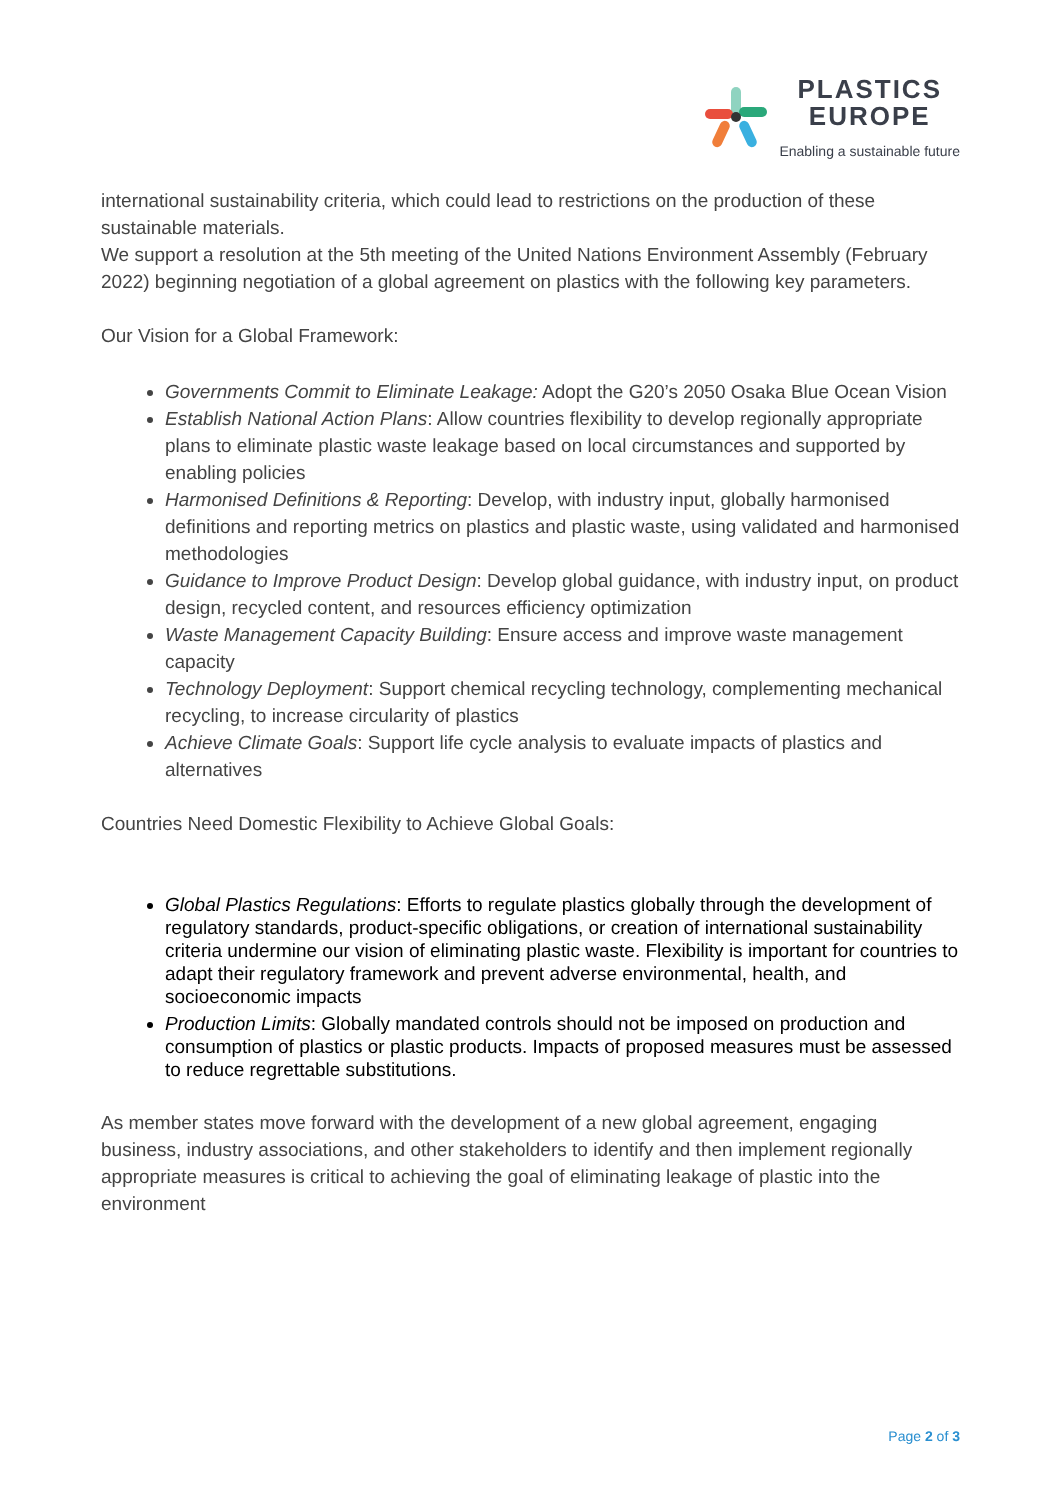PLASTICS
EUROPE
Enabling a sustainable future
international sustainability criteria, which could lead to restrictions on the production of these sustainable materials.
We support a resolution at the 5th meeting of the United Nations Environment Assembly (February 2022) beginning negotiation of a global agreement on plastics with the following key parameters.
Our Vision for a Global Framework:
Governments Commit to Eliminate Leakage: Adopt the G20’s 2050 Osaka Blue Ocean Vision
Establish National Action Plans: Allow countries flexibility to develop regionally appropriate plans to eliminate plastic waste leakage based on local circumstances and supported by enabling policies
Harmonised Definitions & Reporting: Develop, with industry input, globally harmonised definitions and reporting metrics on plastics and plastic waste, using validated and harmonised methodologies
Guidance to Improve Product Design: Develop global guidance, with industry input, on product design, recycled content, and resources efficiency optimization
Waste Management Capacity Building: Ensure access and improve waste management capacity
Technology Deployment: Support chemical recycling technology, complementing mechanical recycling, to increase circularity of plastics
Achieve Climate Goals: Support life cycle analysis to evaluate impacts of plastics and alternatives
Countries Need Domestic Flexibility to Achieve Global Goals:
Global Plastics Regulations: Efforts to regulate plastics globally through the development of regulatory standards, product-specific obligations, or creation of international sustainability criteria undermine our vision of eliminating plastic waste. Flexibility is important for countries to adapt their regulatory framework and prevent adverse environmental, health, and socioeconomic impacts
Production Limits: Globally mandated controls should not be imposed on production and consumption of plastics or plastic products. Impacts of proposed measures must be assessed to reduce regrettable substitutions.
As member states move forward with the development of a new global agreement, engaging business, industry associations, and other stakeholders to identify and then implement regionally appropriate measures is critical to achieving the goal of eliminating leakage of plastic into the environment
Page 2 of 3